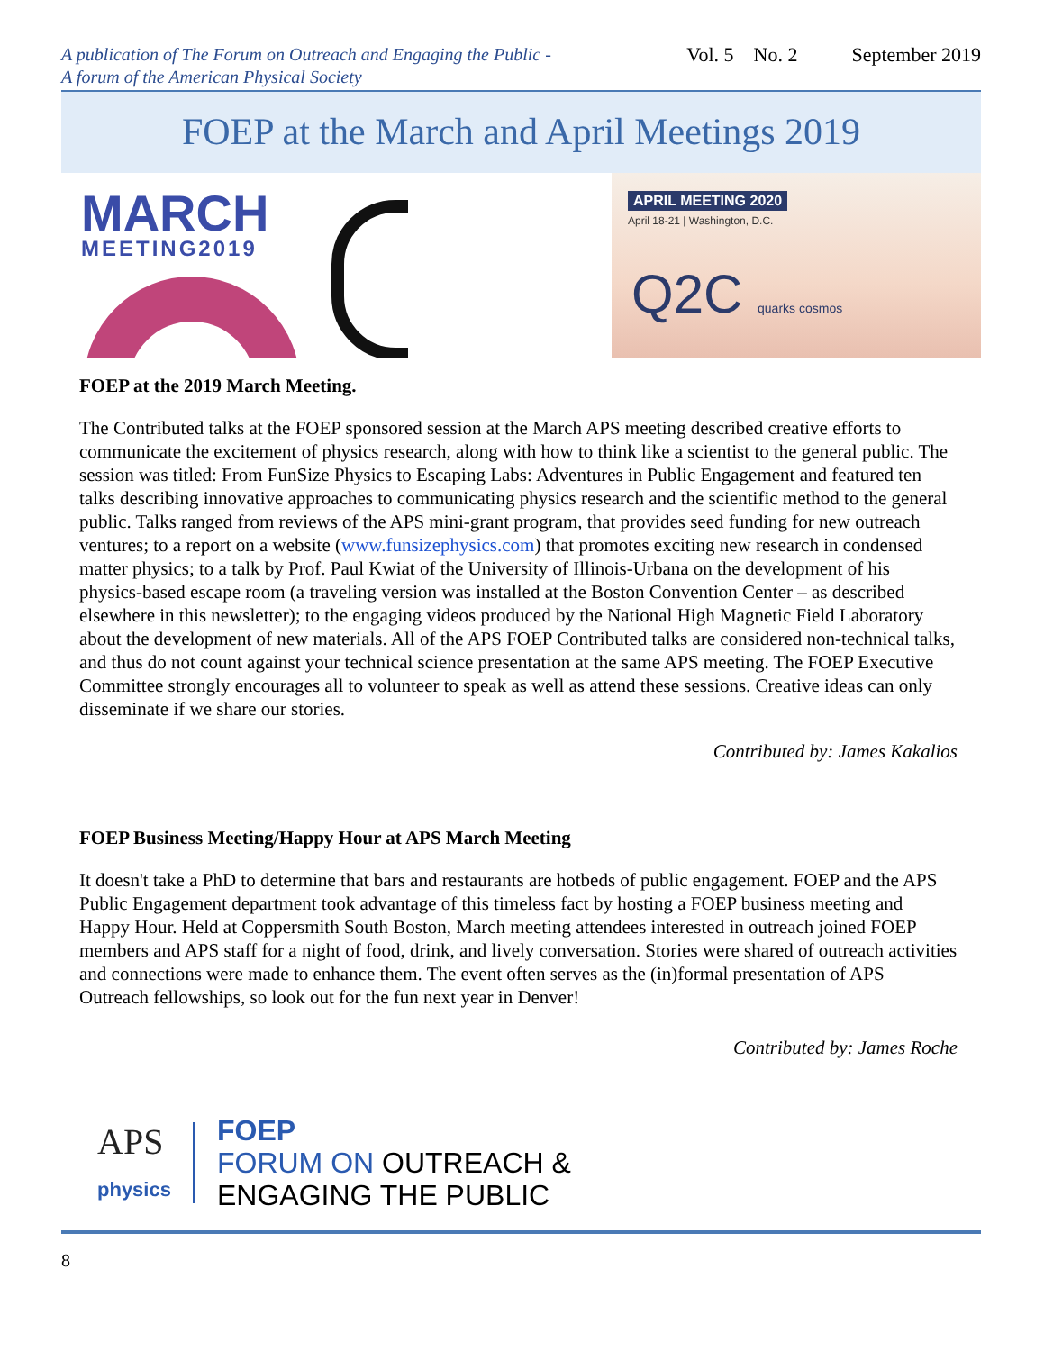A publication of The Forum on Outreach and Engaging the Public -
A forum of the American Physical Society
Vol. 5 No. 2 September 2019
FOEP at the March and April Meetings 2019
MARCH
MEETING2019
APRIL MEETING 2020
April 18-21 | Washington, D.C.
Q2C quarks cosmos
FOEP at the 2019 March Meeting.
The Contributed talks at the FOEP sponsored session at the March APS meeting described creative efforts to communicate the excitement of physics research, along with how to think like a scientist to the general public. The session was titled: From FunSize Physics to Escaping Labs: Adventures in Public Engagement and featured ten talks describing innovative approaches to communicating physics research and the scientific method to the general public. Talks ranged from reviews of the APS mini-grant program, that provides seed funding for new outreach ventures; to a report on a website (www.funsizephysics.com) that promotes exciting new research in condensed matter physics; to a talk by Prof. Paul Kwiat of the University of Illinois-Urbana on the development of his physics-based escape room (a traveling version was installed at the Boston Convention Center – as described elsewhere in this newsletter); to the engaging videos produced by the National High Magnetic Field Laboratory about the development of new materials. All of the APS FOEP Contributed talks are considered non-technical talks, and thus do not count against your technical science presentation at the same APS meeting. The FOEP Executive Committee strongly encourages all to volunteer to speak as well as attend these sessions. Creative ideas can only disseminate if we share our stories.
Contributed by: James Kakalios
FOEP Business Meeting/Happy Hour at APS March Meeting
It doesn't take a PhD to determine that bars and restaurants are hotbeds of public engagement. FOEP and the APS Public Engagement department took advantage of this timeless fact by hosting a FOEP business meeting and Happy Hour. Held at Coppersmith South Boston, March meeting attendees interested in outreach joined FOEP members and APS staff for a night of food, drink, and lively conversation. Stories were shared of outreach activities and connections were made to enhance them. The event often serves as the (in)formal presentation of APS Outreach fellowships, so look out for the fun next year in Denver!
Contributed by: James Roche
APS
physics
FOEP
FORUM ON OUTREACH &
ENGAGING THE PUBLIC
8